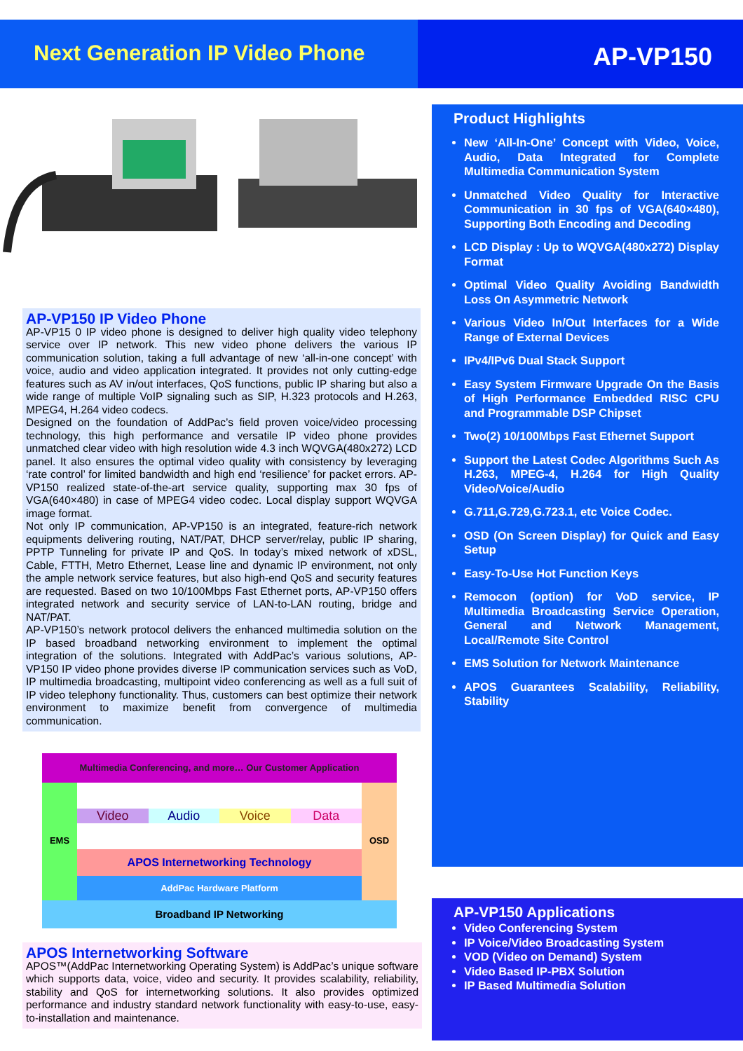Next Generation IP Video Phone AP-VP150
AP-VP150 IP Video Phone
AP-VP15 0 IP video phone is designed to deliver high quality video telephony service over IP network. This new video phone delivers the various IP communication solution, taking a full advantage of new ‘all-in-one concept’ with voice, audio and video application integrated. It provides not only cutting-edge features such as AV in/out interfaces, QoS functions, public IP sharing but also a wide range of multiple VoIP signaling such as SIP, H.323 protocols and H.263, MPEG4, H.264 video codecs.
Designed on the foundation of AddPac’s field proven voice/video processing technology, this high performance and versatile IP video phone provides unmatched clear video with high resolution wide 4.3 inch WQVGA(480x272) LCD panel. It also ensures the optimal video quality with consistency by leveraging ‘rate control’ for limited bandwidth and high end ‘resilience’ for packet errors. AP-VP150 realized state-of-the-art service quality, supporting max 30 fps of VGA(640×480) in case of MPEG4 video codec. Local display support WQVGA image format.
Not only IP communication, AP-VP150 is an integrated, feature-rich network equipments delivering routing, NAT/PAT, DHCP server/relay, public IP sharing, PPTP Tunneling for private IP and QoS. In today’s mixed network of xDSL, Cable, FTTH, Metro Ethernet, Lease line and dynamic IP environment, not only the ample network service features, but also high-end QoS and security features are requested. Based on two 10/100Mbps Fast Ethernet ports, AP-VP150 offers integrated network and security service of LAN-to-LAN routing, bridge and NAT/PAT.
AP-VP150’s network protocol delivers the enhanced multimedia solution on the IP based broadband networking environment to implement the optimal integration of the solutions. Integrated with AddPac’s various solutions, AP-VP150 IP video phone provides diverse IP communication services such as VoD, IP multimedia broadcasting, multipoint video conferencing as well as a full suit of IP video telephony functionality. Thus, customers can best optimize their network environment to maximize benefit from convergence of multimedia communication.
Product Highlights
New ‘All-In-One’ Concept with Video, Voice, Audio, Data Integrated for Complete Multimedia Communication System
Unmatched Video Quality for Interactive Communication in 30 fps of VGA(640×480), Supporting Both Encoding and Decoding
LCD Display : Up to WQVGA(480x272) Display Format
Optimal Video Quality Avoiding Bandwidth Loss On Asymmetric Network
Various Video In/Out Interfaces for a Wide Range of External Devices
IPv4/IPv6 Dual Stack Support
Easy System Firmware Upgrade On the Basis of High Performance Embedded RISC CPU and Programmable DSP Chipset
Two(2) 10/100Mbps Fast Ethernet Support
Support the Latest Codec Algorithms Such As H.263, MPEG-4, H.264 for High Quality Video/Voice/Audio
G.711,G.729,G.723.1, etc Voice Codec.
OSD (On Screen Display) for Quick and Easy Setup
Easy-To-Use Hot Function Keys
Remocon (option) for VoD service, IP Multimedia Broadcasting Service Operation, General and Network Management, Local/Remote Site Control
EMS Solution for Network Maintenance
APOS Guarantees Scalability, Reliability, Stability
Multimedia Conferencing, and more… Our Customer Application
EMS
Video Audio Voice Data
APOS Internetworking Technology
AddPac Hardware Platform
OSD
Broadband IP Networking
APOS Internetworking Software
APOS™(AddPac Internetworking Operating System) is AddPac’s unique software which supports data, voice, video and security. It provides scalability, reliability, stability and QoS for internetworking solutions. It also provides optimized performance and industry standard network functionality with easy-to-use, easy-to-installation and maintenance.
AP-VP150 Applications
Video Conferencing System
IP Voice/Video Broadcasting System
VOD (Video on Demand) System
Video Based IP-PBX Solution
IP Based Multimedia Solution